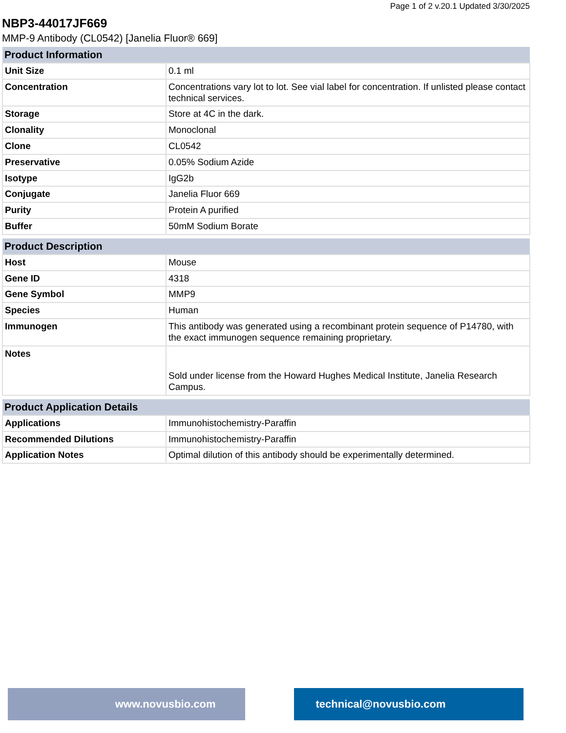Page 1 of 2 v.20.1 Updated 3/30/2025
NBP3-44017JF669
MMP-9 Antibody (CL0542) [Janelia Fluor® 669]
| Product Information | |
| --- | --- |
| Unit Size | 0.1 ml |
| Concentration | Concentrations vary lot to lot. See vial label for concentration. If unlisted please contact technical services. |
| Storage | Store at 4C in the dark. |
| Clonality | Monoclonal |
| Clone | CL0542 |
| Preservative | 0.05% Sodium Azide |
| Isotype | IgG2b |
| Conjugate | Janelia Fluor 669 |
| Purity | Protein A purified |
| Buffer | 50mM Sodium Borate |
| Product Description | |
| --- | --- |
| Host | Mouse |
| Gene ID | 4318 |
| Gene Symbol | MMP9 |
| Species | Human |
| Immunogen | This antibody was generated using a recombinant protein sequence of P14780, with the exact immunogen sequence remaining proprietary. |
| Notes | Sold under license from the Howard Hughes Medical Institute, Janelia Research Campus. |
| Product Application Details | |
| --- | --- |
| Applications | Immunohistochemistry-Paraffin |
| Recommended Dilutions | Immunohistochemistry-Paraffin |
| Application Notes | Optimal dilution of this antibody should be experimentally determined. |
www.novusbio.com technical@novusbio.com